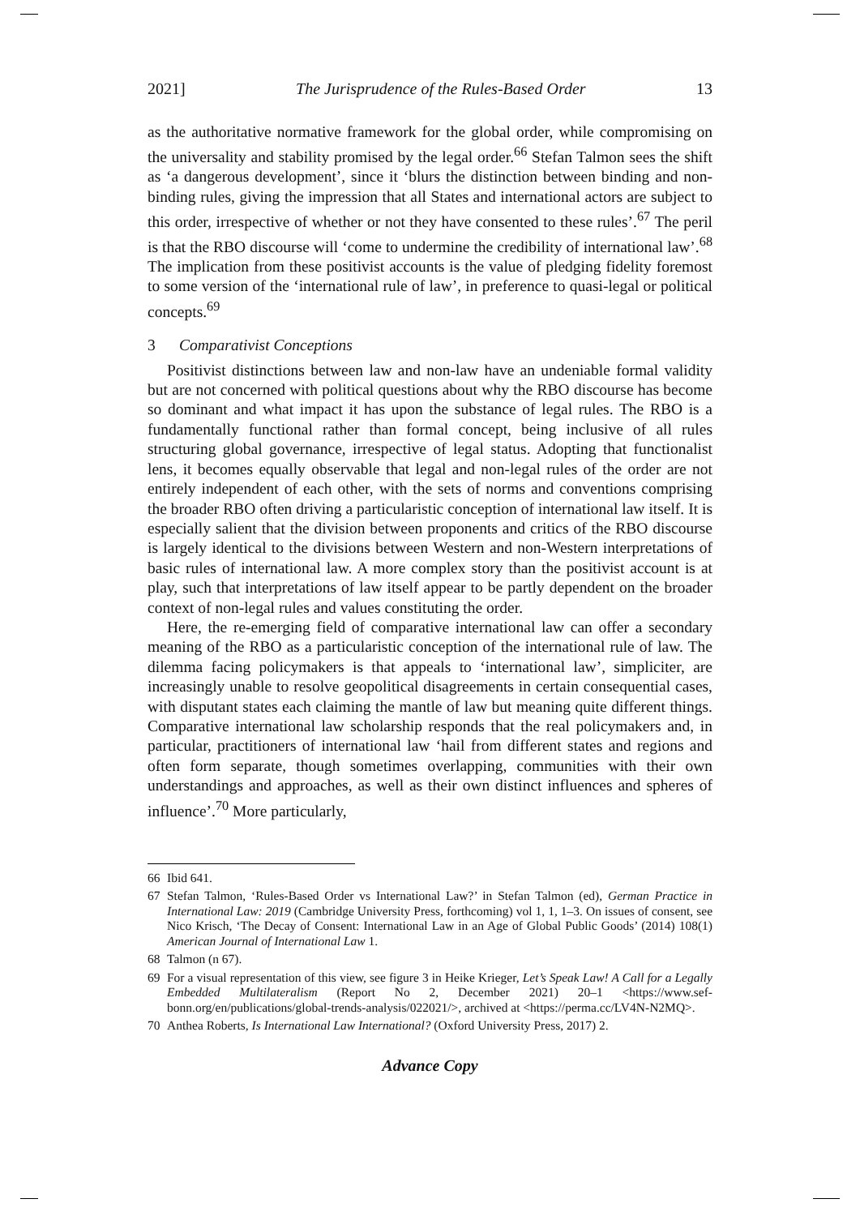2021] The Jurisprudence of the Rules-Based Order 13
as the authoritative normative framework for the global order, while compromising on the universality and stability promised by the legal order.<sup>66</sup> Stefan Talmon sees the shift as ‘a dangerous development’, since it ‘blurs the distinction between binding and non-binding rules, giving the impression that all States and international actors are subject to this order, irrespective of whether or not they have consented to these rules’.<sup>67</sup> The peril is that the RBO discourse will ‘come to undermine the credibility of international law’.<sup>68</sup> The implication from these positivist accounts is the value of pledging fidelity foremost to some version of the ‘international rule of law’, in preference to quasi-legal or political concepts.<sup>69</sup>
3 Comparativist Conceptions
Positivist distinctions between law and non-law have an undeniable formal validity but are not concerned with political questions about why the RBO discourse has become so dominant and what impact it has upon the substance of legal rules. The RBO is a fundamentally functional rather than formal concept, being inclusive of all rules structuring global governance, irrespective of legal status. Adopting that functionalist lens, it becomes equally observable that legal and non-legal rules of the order are not entirely independent of each other, with the sets of norms and conventions comprising the broader RBO often driving a particularistic conception of international law itself. It is especially salient that the division between proponents and critics of the RBO discourse is largely identical to the divisions between Western and non-Western interpretations of basic rules of international law. A more complex story than the positivist account is at play, such that interpretations of law itself appear to be partly dependent on the broader context of non-legal rules and values constituting the order.
Here, the re-emerging field of comparative international law can offer a secondary meaning of the RBO as a particularistic conception of the international rule of law. The dilemma facing policymakers is that appeals to ‘international law’, simpliciter, are increasingly unable to resolve geopolitical disagreements in certain consequential cases, with disputant states each claiming the mantle of law but meaning quite different things. Comparative international law scholarship responds that the real policymakers and, in particular, practitioners of international law ‘hail from different states and regions and often form separate, though sometimes overlapping, communities with their own understandings and approaches, as well as their own distinct influences and spheres of influence’.<sup>70</sup> More particularly,
66 Ibid 641.
67 Stefan Talmon, ‘Rules-Based Order vs International Law?’ in Stefan Talmon (ed), German Practice in International Law: 2019 (Cambridge University Press, forthcoming) vol 1, 1, 1–3. On issues of consent, see Nico Krisch, ‘The Decay of Consent: International Law in an Age of Global Public Goods’ (2014) 108(1) American Journal of International Law 1.
68 Talmon (n 67).
69 For a visual representation of this view, see figure 3 in Heike Krieger, Let’s Speak Law! A Call for a Legally Embedded Multilateralism (Report No 2, December 2021) 20–1 <https://www.sef-bonn.org/en/publications/global-trends-analysis/022021/>, archived at <https://perma.cc/LV4N-N2MQ>.
70 Anthea Roberts, Is International Law International? (Oxford University Press, 2017) 2.
Advance Copy